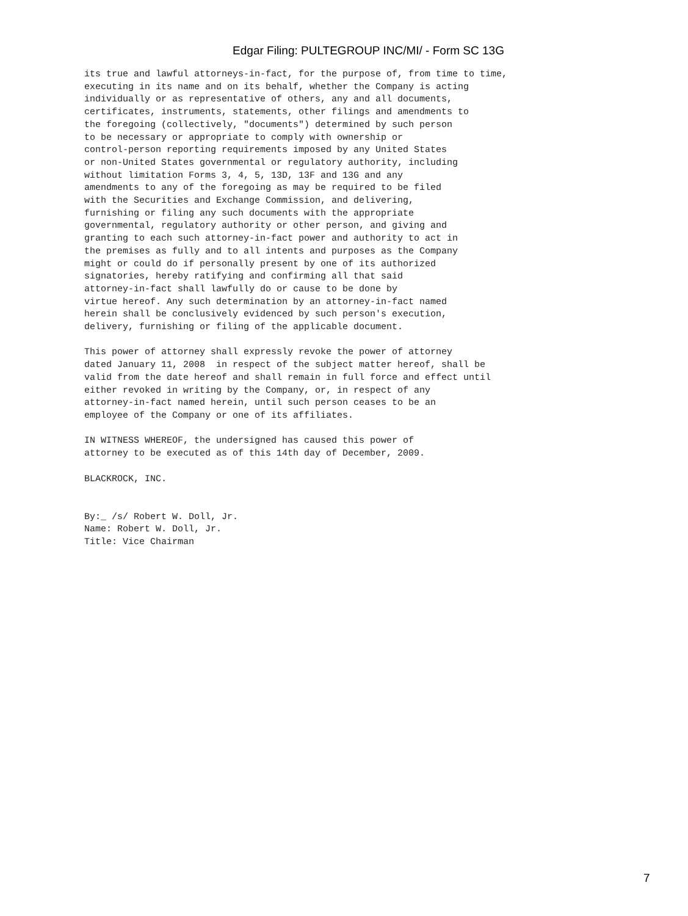Edgar Filing: PULTEGROUP INC/MI/ - Form SC 13G
its true and lawful attorneys-in-fact, for the purpose of, from time to time,
executing in its name and on its behalf, whether the Company is acting
individually or as representative of others, any and all documents,
certificates, instruments, statements, other filings and amendments to
the foregoing (collectively, "documents") determined by such person
to be necessary or appropriate to comply with ownership or
control-person reporting requirements imposed by any United States
or non-United States governmental or regulatory authority, including
without limitation Forms 3, 4, 5, 13D, 13F and 13G and any
amendments to any of the foregoing as may be required to be filed
with the Securities and Exchange Commission, and delivering,
furnishing or filing any such documents with the appropriate
governmental, regulatory authority or other person, and giving and
granting to each such attorney-in-fact power and authority to act in
the premises as fully and to all intents and purposes as the Company
might or could do if personally present by one of its authorized
signatories, hereby ratifying and confirming all that said
attorney-in-fact shall lawfully do or cause to be done by
virtue hereof. Any such determination by an attorney-in-fact named
herein shall be conclusively evidenced by such person's execution,
delivery, furnishing or filing of the applicable document.

This power of attorney shall expressly revoke the power of attorney
dated January 11, 2008  in respect of the subject matter hereof, shall be
valid from the date hereof and shall remain in full force and effect until
either revoked in writing by the Company, or, in respect of any
attorney-in-fact named herein, until such person ceases to be an
employee of the Company or one of its affiliates.

IN WITNESS WHEREOF, the undersigned has caused this power of
attorney to be executed as of this 14th day of December, 2009.

BLACKROCK, INC.


By:_ /s/ Robert W. Doll, Jr.
Name: Robert W. Doll, Jr.
Title: Vice Chairman
7